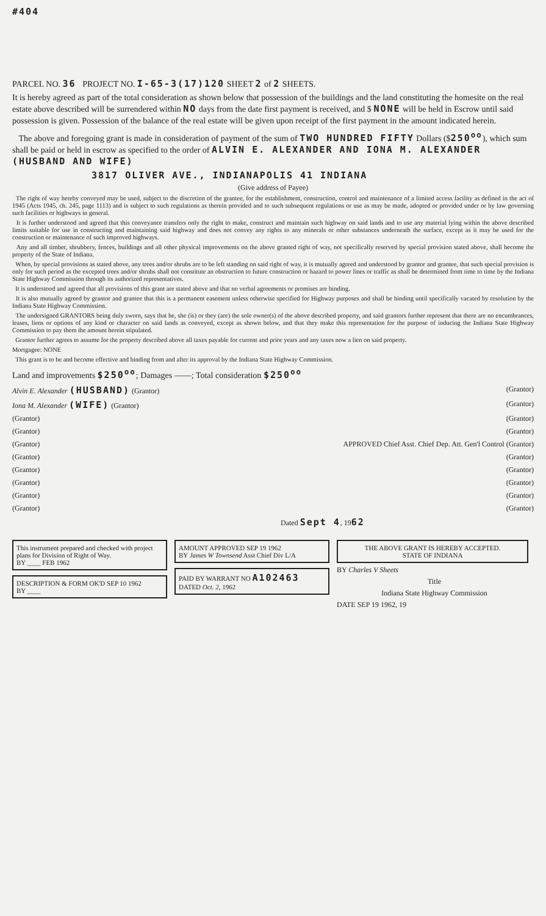#404
PARCEL NO. 36 PROJECT NO. I-65-3(17)120 SHEET 2 of 2 SHEETS.
It is hereby agreed as part of the total consideration as shown below that possession of the buildings and the land constituting the homesite on the real estate above described will be surrendered within NO days from the date first payment is received, and $ NONE will be held in Escrow until said possession is given. Possession of the balance of the real estate will be given upon receipt of the first payment in the amount indicated herein.
The above and foregoing grant is made in consideration of payment of the sum of TWO HUNDRED FIFTY Dollars ($250<sup>oo</sup>), which sum shall be paid or held in escrow as specified to the order of ALVIN E. ALEXANDER AND IONA M. ALEXANDER (HUSBAND AND WIFE)
3817 OLIVER AVE., INDIANAPOLIS 41 INDIANA
(Give address of Payee)
The right of way hereby conveyed may be used, subject to the discretion of the grantee, for the establishment, construction, control and maintenance of a limited access facility as defined in the act of 1945 (Acts 1945, ch. 245, page 1113) and is subject to such regulations as therein provided and to such subsequent regulations or use as may be made, adopted or provided under or by law governing such facilities or highways in general.
It is further understood and agreed that this conveyance transfers only the right to make, construct and maintain such highway on said lands and to use any material lying within the above described limits suitable for use in constructing and maintaining said highway and does not convey any rights to any minerals or other substances underneath the surface, except as it may be used for the construction or maintenance of such improved highways.
Any and all timber, shrubbery, fences, buildings and all other physical improvements on the above granted right of way, not specifically reserved by special provision stated above, shall become the property of the State of Indiana.
When, by special provisions as stated above, any trees and/or shrubs are to be left standing on said right of way, it is mutually agreed and understood by grantor and grantee, that such special provision is only for such period as the excepted trees and/or shrubs shall not constitute an obstruction to future construction or hazard to power lines or traffic as shall be determined from time to time by the Indiana State Highway Commission through its authorized representatives.
It is understood and agreed that all provisions of this grant are stated above and that no verbal agreements or promises are binding.
It is also mutually agreed by grantor and grantee that this is a permanent easement unless otherwise specified for Highway purposes and shall be binding until specifically vacated by resolution by the Indiana State Highway Commission.
The undersigned GRANTORS being duly sworn, says that he, she (is) or they (are) the sole owner(s) of the above described property, and said grantors further represent that there are no encumbrances, leases, liens or options of any kind or character on said lands as conveyed, except as shown below, and that they make this representation for the purpose of inducing the Indiana State Highway Commission to pay them the amount herein stipulated.
Grantor further agrees to assume for the property described above all taxes payable for current and prior years and any taxes now a lien on said property.
Mortgagee: NONE
This grant is to be and become effective and binding from and after its approval by the Indiana State Highway Commission.
Land and improvements $250<sup>oo</sup>; Damages ——; Total consideration $250<sup>oo</sup>
Alvin E. Alexander (HUSBAND) (Grantor) (Grantor)
Iona M. Alexander (WIFE) (Grantor) (Grantor)
(Grantor) (Grantor)
(Grantor) (Grantor)
(Grantor) APPROVED Chief Asst. Chief Dep. Att. Gen'l Control (Grantor)
(Grantor) (Grantor)
(Grantor) (Grantor)
(Grantor) (Grantor)
(Grantor) (Grantor)
(Grantor) (Grantor)
Dated Sept 4, 1962
This instrument prepared and checked with project plans for Division of Right of Way.
BY ____ FEB 1962
DESCRIPTION & FORM OK'D SEP 10 1962
BY ____
AMOUNT APPROVED SEP 19 1962
BY James W Townsend Asst Chief Div L/A
PAID BY WARRANT NO A102463
DATED Oct. 2, 1962
THE ABOVE GRANT IS HEREBY ACCEPTED.
STATE OF INDIANA
BY Charles V Sheets
Title
Indiana State Highway Commission
DATE SEP 19 1962, 19